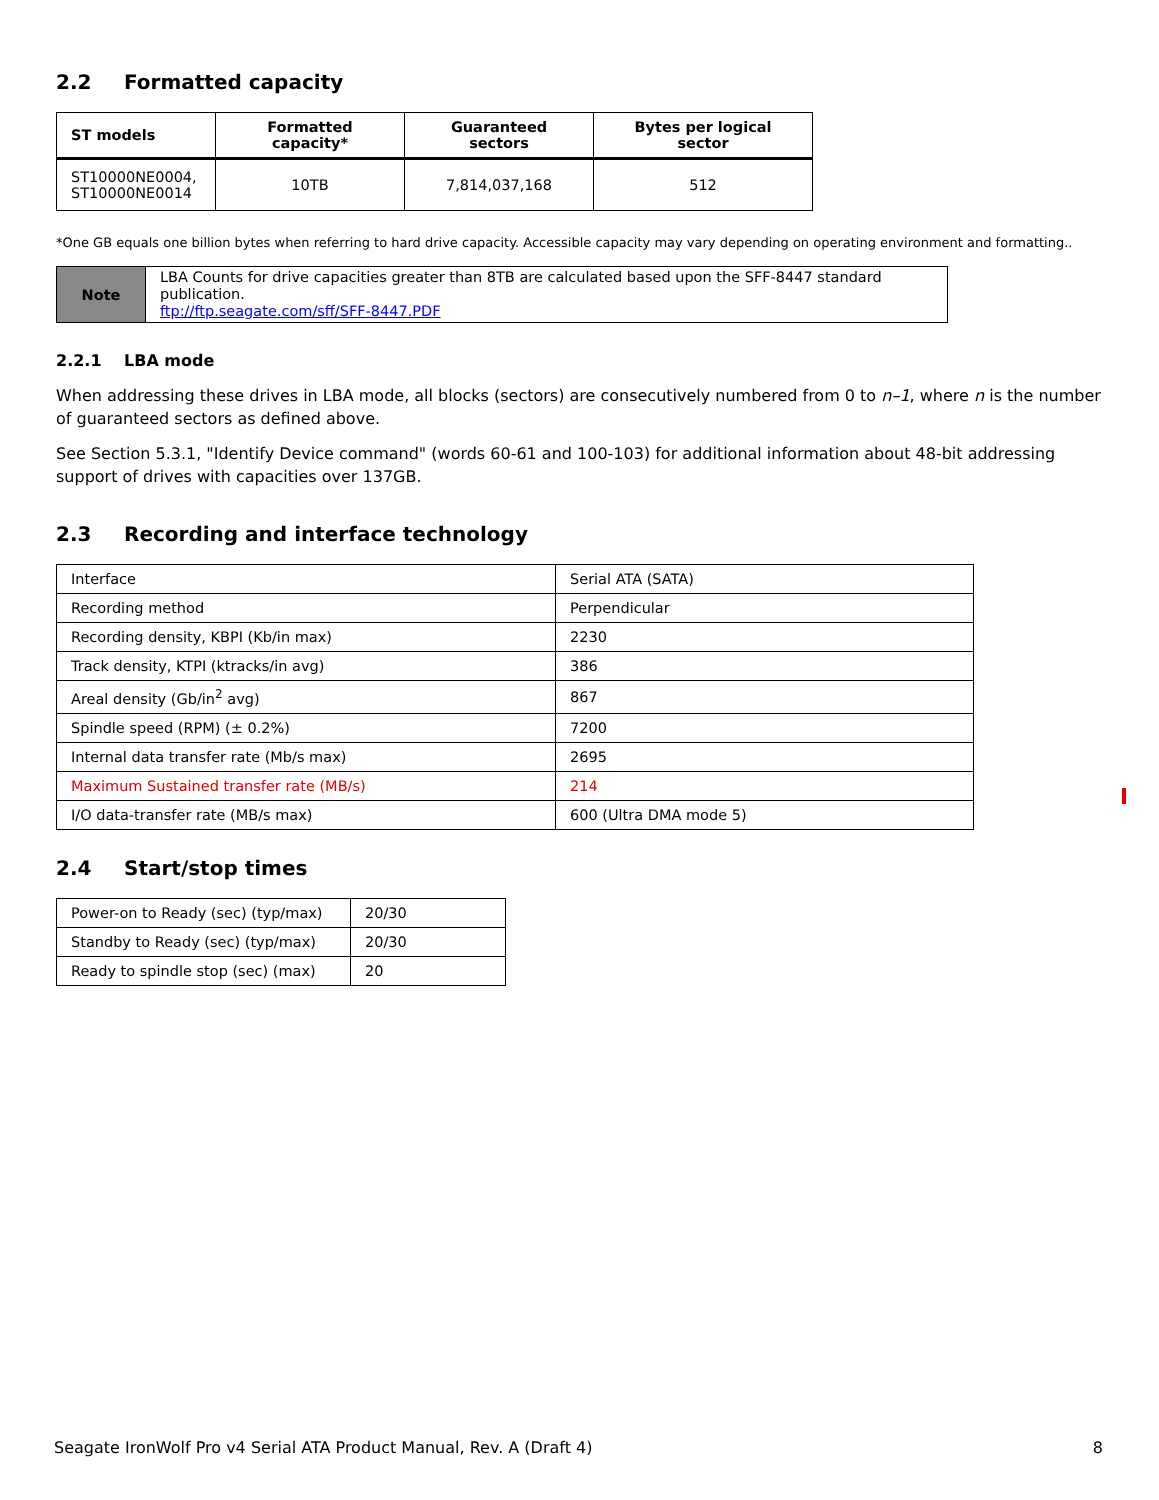2.2 Formatted capacity
| ST models | Formatted capacity* | Guaranteed sectors | Bytes per logical sector |
| --- | --- | --- | --- |
| ST10000NE0004, ST10000NE0014 | 10TB | 7,814,037,168 | 512 |
*One GB equals one billion bytes when referring to hard drive capacity. Accessible capacity may vary depending on operating environment and formatting..
| Note | LBA Counts for drive capacities greater than 8TB are calculated based upon the SFF-8447 standard publication. ftp://ftp.seagate.com/sff/SFF-8447.PDF |
2.2.1 LBA mode
When addressing these drives in LBA mode, all blocks (sectors) are consecutively numbered from 0 to n–1, where n is the number of guaranteed sectors as defined above.
See Section 5.3.1, "Identify Device command" (words 60-61 and 100-103) for additional information about 48-bit addressing support of drives with capacities over 137GB.
2.3 Recording and interface technology
| Interface | Serial ATA (SATA) |
| Recording method | Perpendicular |
| Recording density, KBPI (Kb/in max) | 2230 |
| Track density, KTPI (ktracks/in avg) | 386 |
| Areal density (Gb/in<sup>2</sup> avg) | 867 |
| Spindle speed (RPM) (± 0.2%) | 7200 |
| Internal data transfer rate (Mb/s max) | 2695 |
| Maximum Sustained transfer rate (MB/s) | 214 |
| I/O data-transfer rate (MB/s max) | 600 (Ultra DMA mode 5) |
2.4 Start/stop times
| Power-on to Ready (sec) (typ/max) | 20/30 |
| Standby to Ready (sec) (typ/max) | 20/30 |
| Ready to spindle stop (sec) (max) | 20 |
Seagate IronWolf Pro v4 Serial ATA Product Manual, Rev. A (Draft 4) 8